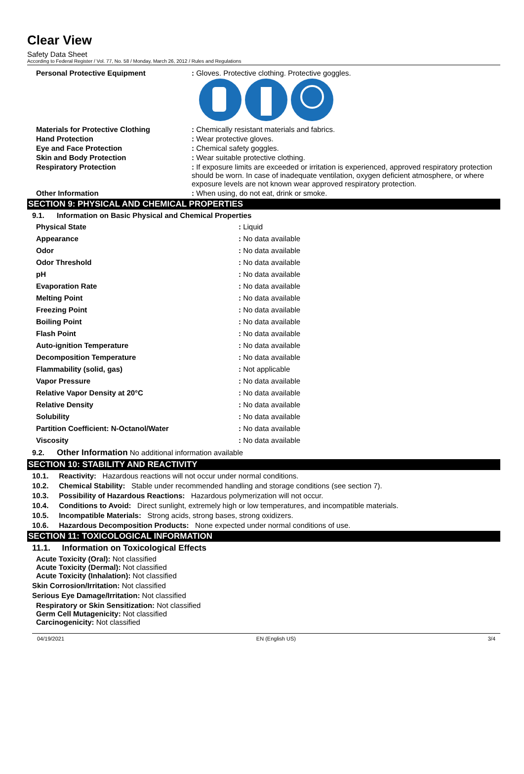Clear View
Safety Data Sheet
According to Federal Register / Vol. 77, No. 58 / Monday, March 26, 2012 / Rules and Regulations
| Personal Protective Equipment | : Gloves. Protective clothing. Protective goggles. |
| Materials for Protective Clothing | : Chemically resistant materials and fabrics. |
| Hand Protection | : Wear protective gloves. |
| Eye and Face Protection | : Chemical safety goggles. |
| Skin and Body Protection | : Wear suitable protective clothing. |
| Respiratory Protection | : If exposure limits are exceeded or irritation is experienced, approved respiratory protection should be worn. In case of inadequate ventilation, oxygen deficient atmosphere, or where exposure levels are not known wear approved respiratory protection. |
| Other Information | : When using, do not eat, drink or smoke. |
SECTION 9: PHYSICAL AND CHEMICAL PROPERTIES
9.1. Information on Basic Physical and Chemical Properties
| Physical State | : Liquid |
| Appearance | : No data available |
| Odor | : No data available |
| Odor Threshold | : No data available |
| pH | : No data available |
| Evaporation Rate | : No data available |
| Melting Point | : No data available |
| Freezing Point | : No data available |
| Boiling Point | : No data available |
| Flash Point | : No data available |
| Auto-ignition Temperature | : No data available |
| Decomposition Temperature | : No data available |
| Flammability (solid, gas) | : Not applicable |
| Vapor Pressure | : No data available |
| Relative Vapor Density at 20°C | : No data available |
| Relative Density | : No data available |
| Solubility | : No data available |
| Partition Coefficient: N-Octanol/Water | : No data available |
| Viscosity | : No data available |
9.2. Other Information No additional information available
SECTION 10: STABILITY AND REACTIVITY
10.1. Reactivity: Hazardous reactions will not occur under normal conditions.
10.2. Chemical Stability: Stable under recommended handling and storage conditions (see section 7).
10.3. Possibility of Hazardous Reactions: Hazardous polymerization will not occur.
10.4. Conditions to Avoid: Direct sunlight, extremely high or low temperatures, and incompatible materials.
10.5. Incompatible Materials: Strong acids, strong bases, strong oxidizers.
10.6. Hazardous Decomposition Products: None expected under normal conditions of use.
SECTION 11: TOXICOLOGICAL INFORMATION
11.1. Information on Toxicological Effects
Acute Toxicity (Oral): Not classified
Acute Toxicity (Dermal): Not classified
Acute Toxicity (Inhalation): Not classified
Skin Corrosion/Irritation: Not classified
Serious Eye Damage/Irritation: Not classified
Respiratory or Skin Sensitization: Not classified
Germ Cell Mutagenicity: Not classified
Carcinogenicity: Not classified
04/19/2021 EN (English US) 3/4